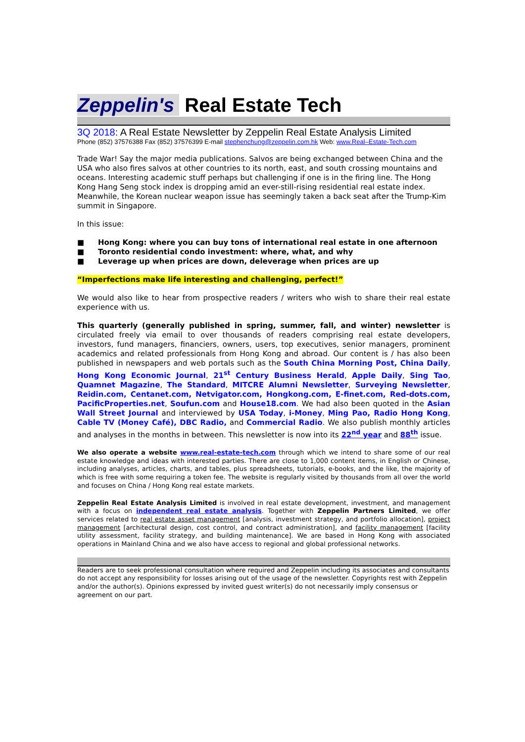Zeppelin's Real Estate Tech
3Q 2018: A Real Estate Newsletter by Zeppelin Real Estate Analysis Limited
Phone (852) 37576388 Fax (852) 37576399 E-mail stephenchung@zeppelin.com.hk Web: www.Real–Estate-Tech.com
Trade War! Say the major media publications. Salvos are being exchanged between China and the USA who also fires salvos at other countries to its north, east, and south crossing mountains and oceans. Interesting academic stuff perhaps but challenging if one is in the firing line. The Hong Kong Hang Seng stock index is dropping amid an ever-still-rising residential real estate index. Meanwhile, the Korean nuclear weapon issue has seemingly taken a back seat after the Trump-Kim summit in Singapore.
In this issue:
■ Hong Kong: where you can buy tons of international real estate in one afternoon
■ Toronto residential condo investment: where, what, and why
■ Leverage up when prices are down, deleverage when prices are up
“Imperfections make life interesting and challenging, perfect!”
We would also like to hear from prospective readers / writers who wish to share their real estate experience with us.
This quarterly (generally published in spring, summer, fall, and winter) newsletter is circulated freely via email to over thousands of readers comprising real estate developers, investors, fund managers, financiers, owners, users, top executives, senior managers, prominent academics and related professionals from Hong Kong and abroad. Our content is / has also been published in newspapers and web portals such as the South China Morning Post, China Daily, Hong Kong Economic Journal, 21<sup>st</sup> Century Business Herald, Apple Daily, Sing Tao, Quamnet Magazine, The Standard, MITCRE Alumni Newsletter, Surveying Newsletter, Reidin.com, Centanet.com, Netvigator.com, Hongkong.com, E-finet.com, Red-dots.com, PacificProperties.net, Soufun.com and House18.com. We had also been quoted in the Asian Wall Street Journal and interviewed by USA Today, i-Money, Ming Pao, Radio Hong Kong, Cable TV (Money Café), DBC Radio, and Commercial Radio. We also publish monthly articles and analyses in the months in between. This newsletter is now into its 22<sup>nd</sup> year and 88<sup>th</sup> issue.
We also operate a website www.real-estate-tech.com through which we intend to share some of our real estate knowledge and ideas with interested parties. There are close to 1,000 content items, in English or Chinese, including analyses, articles, charts, and tables, plus spreadsheets, tutorials, e-books, and the like, the majority of which is free with some requiring a token fee. The website is regularly visited by thousands from all over the world and focuses on China / Hong Kong real estate markets.
Zeppelin Real Estate Analysis Limited is involved in real estate development, investment, and management with a focus on independent real estate analysis. Together with Zeppelin Partners Limited, we offer services related to real estate asset management [analysis, investment strategy, and portfolio allocation], project management [architectural design, cost control, and contract administration], and facility management [facility utility assessment, facility strategy, and building maintenance]. We are based in Hong Kong with associated operations in Mainland China and we also have access to regional and global professional networks.
Readers are to seek professional consultation where required and Zeppelin including its associates and consultants do not accept any responsibility for losses arising out of the usage of the newsletter. Copyrights rest with Zeppelin and/or the author(s). Opinions expressed by invited guest writer(s) do not necessarily imply consensus or agreement on our part.